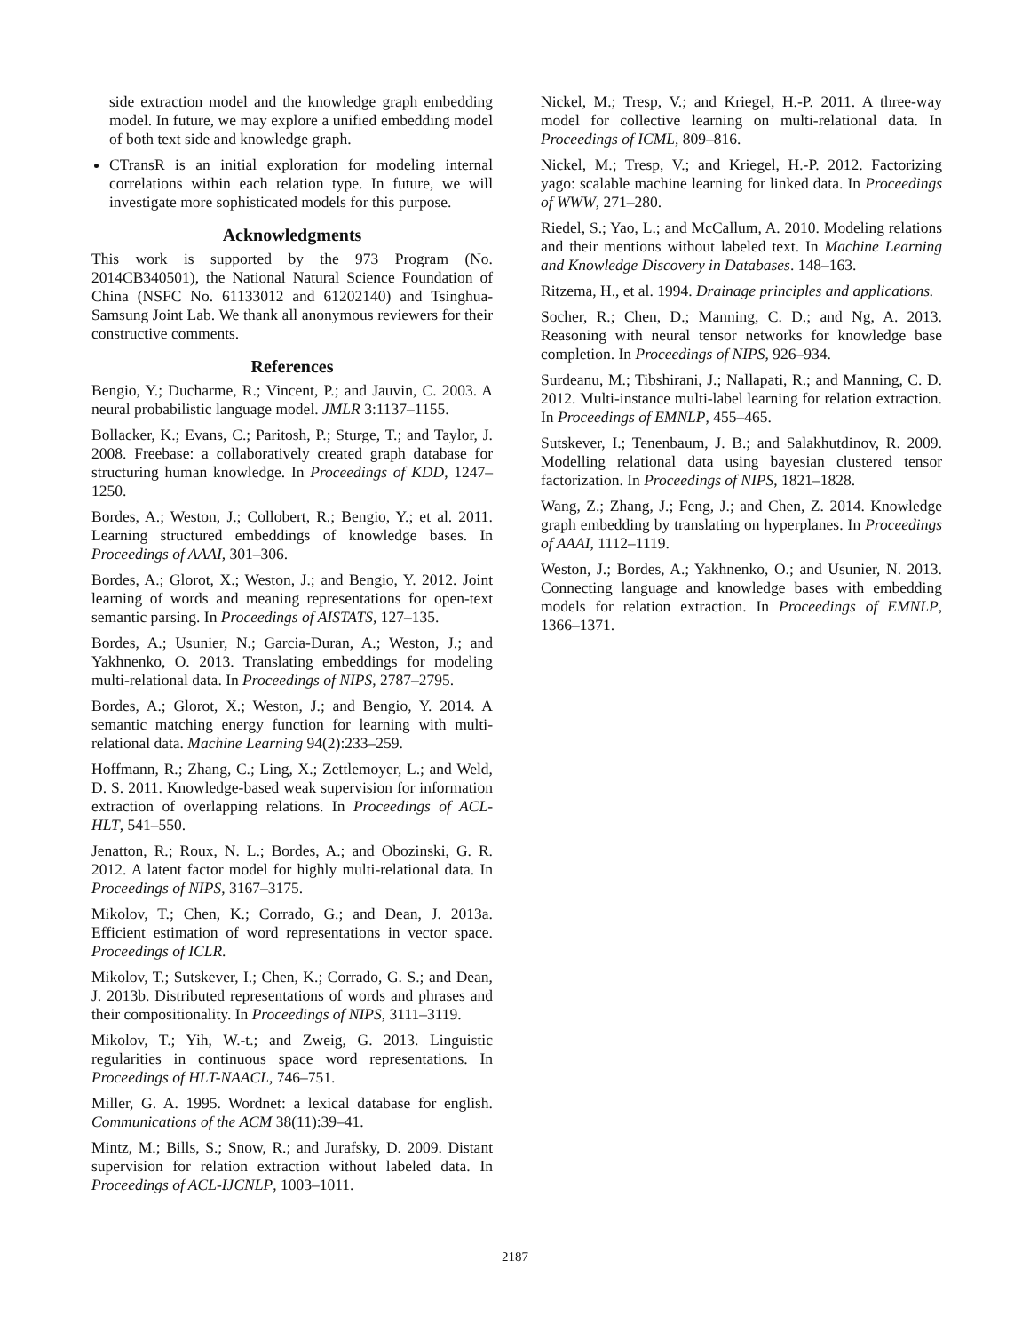side extraction model and the knowledge graph embedding model. In future, we may explore a unified embedding model of both text side and knowledge graph.
CTransR is an initial exploration for modeling internal correlations within each relation type. In future, we will investigate more sophisticated models for this purpose.
Acknowledgments
This work is supported by the 973 Program (No. 2014CB340501), the National Natural Science Foundation of China (NSFC No. 61133012 and 61202140) and Tsinghua-Samsung Joint Lab. We thank all anonymous reviewers for their constructive comments.
References
Bengio, Y.; Ducharme, R.; Vincent, P.; and Jauvin, C. 2003. A neural probabilistic language model. JMLR 3:1137–1155.
Bollacker, K.; Evans, C.; Paritosh, P.; Sturge, T.; and Taylor, J. 2008. Freebase: a collaboratively created graph database for structuring human knowledge. In Proceedings of KDD, 1247–1250.
Bordes, A.; Weston, J.; Collobert, R.; Bengio, Y.; et al. 2011. Learning structured embeddings of knowledge bases. In Proceedings of AAAI, 301–306.
Bordes, A.; Glorot, X.; Weston, J.; and Bengio, Y. 2012. Joint learning of words and meaning representations for open-text semantic parsing. In Proceedings of AISTATS, 127–135.
Bordes, A.; Usunier, N.; Garcia-Duran, A.; Weston, J.; and Yakhnenko, O. 2013. Translating embeddings for modeling multi-relational data. In Proceedings of NIPS, 2787–2795.
Bordes, A.; Glorot, X.; Weston, J.; and Bengio, Y. 2014. A semantic matching energy function for learning with multi-relational data. Machine Learning 94(2):233–259.
Hoffmann, R.; Zhang, C.; Ling, X.; Zettlemoyer, L.; and Weld, D. S. 2011. Knowledge-based weak supervision for information extraction of overlapping relations. In Proceedings of ACL-HLT, 541–550.
Jenatton, R.; Roux, N. L.; Bordes, A.; and Obozinski, G. R. 2012. A latent factor model for highly multi-relational data. In Proceedings of NIPS, 3167–3175.
Mikolov, T.; Chen, K.; Corrado, G.; and Dean, J. 2013a. Efficient estimation of word representations in vector space. Proceedings of ICLR.
Mikolov, T.; Sutskever, I.; Chen, K.; Corrado, G. S.; and Dean, J. 2013b. Distributed representations of words and phrases and their compositionality. In Proceedings of NIPS, 3111–3119.
Mikolov, T.; Yih, W.-t.; and Zweig, G. 2013. Linguistic regularities in continuous space word representations. In Proceedings of HLT-NAACL, 746–751.
Miller, G. A. 1995. Wordnet: a lexical database for english. Communications of the ACM 38(11):39–41.
Mintz, M.; Bills, S.; Snow, R.; and Jurafsky, D. 2009. Distant supervision for relation extraction without labeled data. In Proceedings of ACL-IJCNLP, 1003–1011.
Nickel, M.; Tresp, V.; and Kriegel, H.-P. 2011. A three-way model for collective learning on multi-relational data. In Proceedings of ICML, 809–816.
Nickel, M.; Tresp, V.; and Kriegel, H.-P. 2012. Factorizing yago: scalable machine learning for linked data. In Proceedings of WWW, 271–280.
Riedel, S.; Yao, L.; and McCallum, A. 2010. Modeling relations and their mentions without labeled text. In Machine Learning and Knowledge Discovery in Databases. 148–163.
Ritzema, H., et al. 1994. Drainage principles and applications.
Socher, R.; Chen, D.; Manning, C. D.; and Ng, A. 2013. Reasoning with neural tensor networks for knowledge base completion. In Proceedings of NIPS, 926–934.
Surdeanu, M.; Tibshirani, J.; Nallapati, R.; and Manning, C. D. 2012. Multi-instance multi-label learning for relation extraction. In Proceedings of EMNLP, 455–465.
Sutskever, I.; Tenenbaum, J. B.; and Salakhutdinov, R. 2009. Modelling relational data using bayesian clustered tensor factorization. In Proceedings of NIPS, 1821–1828.
Wang, Z.; Zhang, J.; Feng, J.; and Chen, Z. 2014. Knowledge graph embedding by translating on hyperplanes. In Proceedings of AAAI, 1112–1119.
Weston, J.; Bordes, A.; Yakhnenko, O.; and Usunier, N. 2013. Connecting language and knowledge bases with embedding models for relation extraction. In Proceedings of EMNLP, 1366–1371.
2187